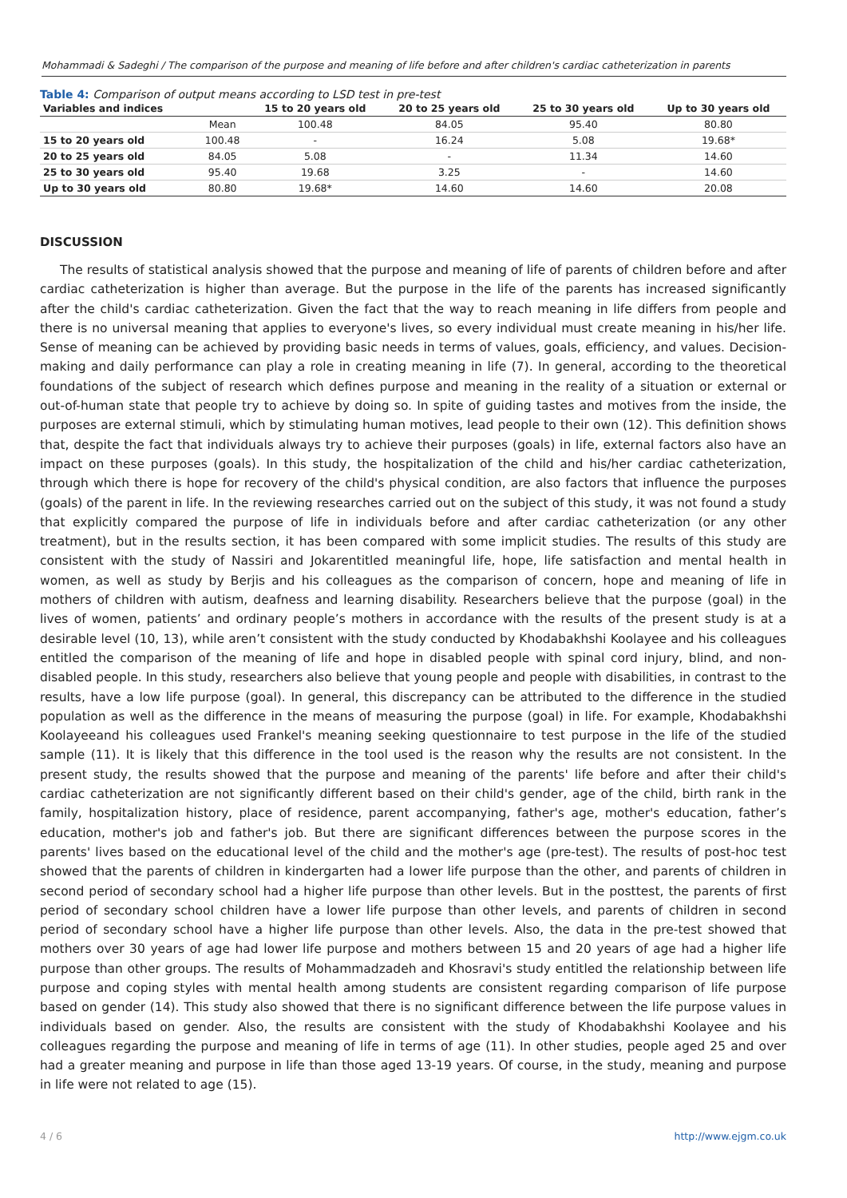Mohammadi & Sadeghi / The comparison of the purpose and meaning of life before and after children's cardiac catheterization in parents
Table 4: Comparison of output means according to LSD test in pre-test
| Variables and indices | | 15 to 20 years old | 20 to 25 years old | 25 to 30 years old | Up to 30 years old |
| --- | --- | --- | --- | --- | --- |
| | Mean | 100.48 | 84.05 | 95.40 | 80.80 |
| 15 to 20 years old | 100.48 | - | 16.24 | 5.08 | 19.68* |
| 20 to 25 years old | 84.05 | 5.08 | - | 11.34 | 14.60 |
| 25 to 30 years old | 95.40 | 19.68 | 3.25 | - | 14.60 |
| Up to 30 years old | 80.80 | 19.68* | 14.60 | 14.60 | 20.08 |
DISCUSSION
The results of statistical analysis showed that the purpose and meaning of life of parents of children before and after cardiac catheterization is higher than average. But the purpose in the life of the parents has increased significantly after the child's cardiac catheterization. Given the fact that the way to reach meaning in life differs from people and there is no universal meaning that applies to everyone's lives, so every individual must create meaning in his/her life. Sense of meaning can be achieved by providing basic needs in terms of values, goals, efficiency, and values. Decision-making and daily performance can play a role in creating meaning in life (7). In general, according to the theoretical foundations of the subject of research which defines purpose and meaning in the reality of a situation or external or out-of-human state that people try to achieve by doing so. In spite of guiding tastes and motives from the inside, the purposes are external stimuli, which by stimulating human motives, lead people to their own (12). This definition shows that, despite the fact that individuals always try to achieve their purposes (goals) in life, external factors also have an impact on these purposes (goals). In this study, the hospitalization of the child and his/her cardiac catheterization, through which there is hope for recovery of the child's physical condition, are also factors that influence the purposes (goals) of the parent in life. In the reviewing researches carried out on the subject of this study, it was not found a study that explicitly compared the purpose of life in individuals before and after cardiac catheterization (or any other treatment), but in the results section, it has been compared with some implicit studies. The results of this study are consistent with the study of Nassiri and Jokarentitled meaningful life, hope, life satisfaction and mental health in women, as well as study by Berjis and his colleagues as the comparison of concern, hope and meaning of life in mothers of children with autism, deafness and learning disability. Researchers believe that the purpose (goal) in the lives of women, patients’ and ordinary people’s mothers in accordance with the results of the present study is at a desirable level (10, 13), while aren’t consistent with the study conducted by Khodabakhshi Koolayee and his colleagues entitled the comparison of the meaning of life and hope in disabled people with spinal cord injury, blind, and non-disabled people. In this study, researchers also believe that young people and people with disabilities, in contrast to the results, have a low life purpose (goal). In general, this discrepancy can be attributed to the difference in the studied population as well as the difference in the means of measuring the purpose (goal) in life. For example, Khodabakhshi Koolayeeand his colleagues used Frankel's meaning seeking questionnaire to test purpose in the life of the studied sample (11). It is likely that this difference in the tool used is the reason why the results are not consistent. In the present study, the results showed that the purpose and meaning of the parents' life before and after their child's cardiac catheterization are not significantly different based on their child's gender, age of the child, birth rank in the family, hospitalization history, place of residence, parent accompanying, father's age, mother's education, father’s education, mother's job and father's job. But there are significant differences between the purpose scores in the parents' lives based on the educational level of the child and the mother's age (pre-test). The results of post-hoc test showed that the parents of children in kindergarten had a lower life purpose than the other, and parents of children in second period of secondary school had a higher life purpose than other levels. But in the posttest, the parents of first period of secondary school children have a lower life purpose than other levels, and parents of children in second period of secondary school have a higher life purpose than other levels. Also, the data in the pre-test showed that mothers over 30 years of age had lower life purpose and mothers between 15 and 20 years of age had a higher life purpose than other groups. The results of Mohammadzadeh and Khosravi's study entitled the relationship between life purpose and coping styles with mental health among students are consistent regarding comparison of life purpose based on gender (14). This study also showed that there is no significant difference between the life purpose values in individuals based on gender. Also, the results are consistent with the study of Khodabakhshi Koolayee and his colleagues regarding the purpose and meaning of life in terms of age (11). In other studies, people aged 25 and over had a greater meaning and purpose in life than those aged 13-19 years. Of course, in the study, meaning and purpose in life were not related to age (15).
4 / 6 http://www.ejgm.co.uk